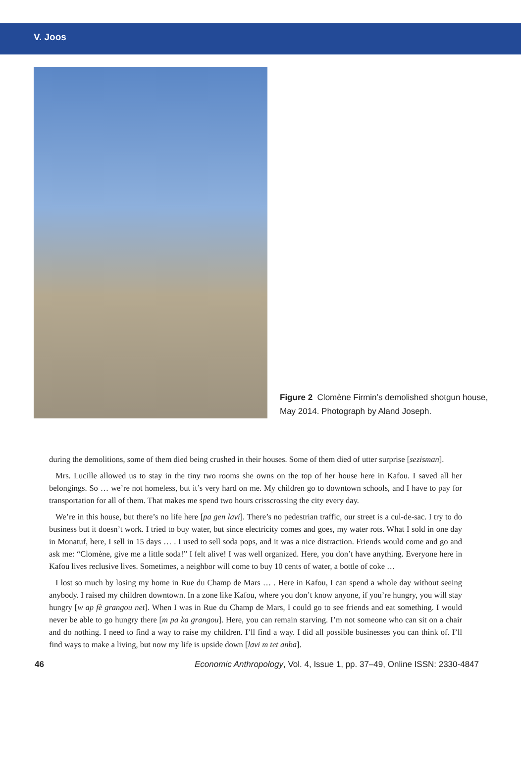V. Joos
Figure 2 Clomène Firmin’s demolished shotgun house,
May 2014. Photograph by Aland Joseph.
during the demolitions, some of them died being crushed in their houses. Some of them died of utter surprise [sezisman].
Mrs. Lucille allowed us to stay in the tiny two rooms she owns on the top of her house here in Kafou. I saved all her belongings. So … we’re not homeless, but it’s very hard on me. My children go to downtown schools, and I have to pay for transportation for all of them. That makes me spend two hours crisscrossing the city every day.
We’re in this house, but there’s no life here [pa gen lavi]. There’s no pedestrian traffic, our street is a cul-de-sac. I try to do business but it doesn’t work. I tried to buy water, but since electricity comes and goes, my water rots. What I sold in one day in Monatuf, here, I sell in 15 days … . I used to sell soda pops, and it was a nice distraction. Friends would come and go and ask me: “Clomène, give me a little soda!” I felt alive! I was well organized. Here, you don’t have anything. Everyone here in Kafou lives reclusive lives. Sometimes, a neighbor will come to buy 10 cents of water, a bottle of coke …
I lost so much by losing my home in Rue du Champ de Mars … . Here in Kafou, I can spend a whole day without seeing anybody. I raised my children downtown. In a zone like Kafou, where you don’t know anyone, if you’re hungry, you will stay hungry [w ap fè grangou net]. When I was in Rue du Champ de Mars, I could go to see friends and eat something. I would never be able to go hungry there [m pa ka grangou]. Here, you can remain starving. I’m not someone who can sit on a chair and do nothing. I need to find a way to raise my children. I’ll find a way. I did all possible businesses you can think of. I’ll find ways to make a living, but now my life is upside down [lavi m tet anba].
46 Economic Anthropology, Vol. 4, Issue 1, pp. 37–49, Online ISSN: 2330-4847